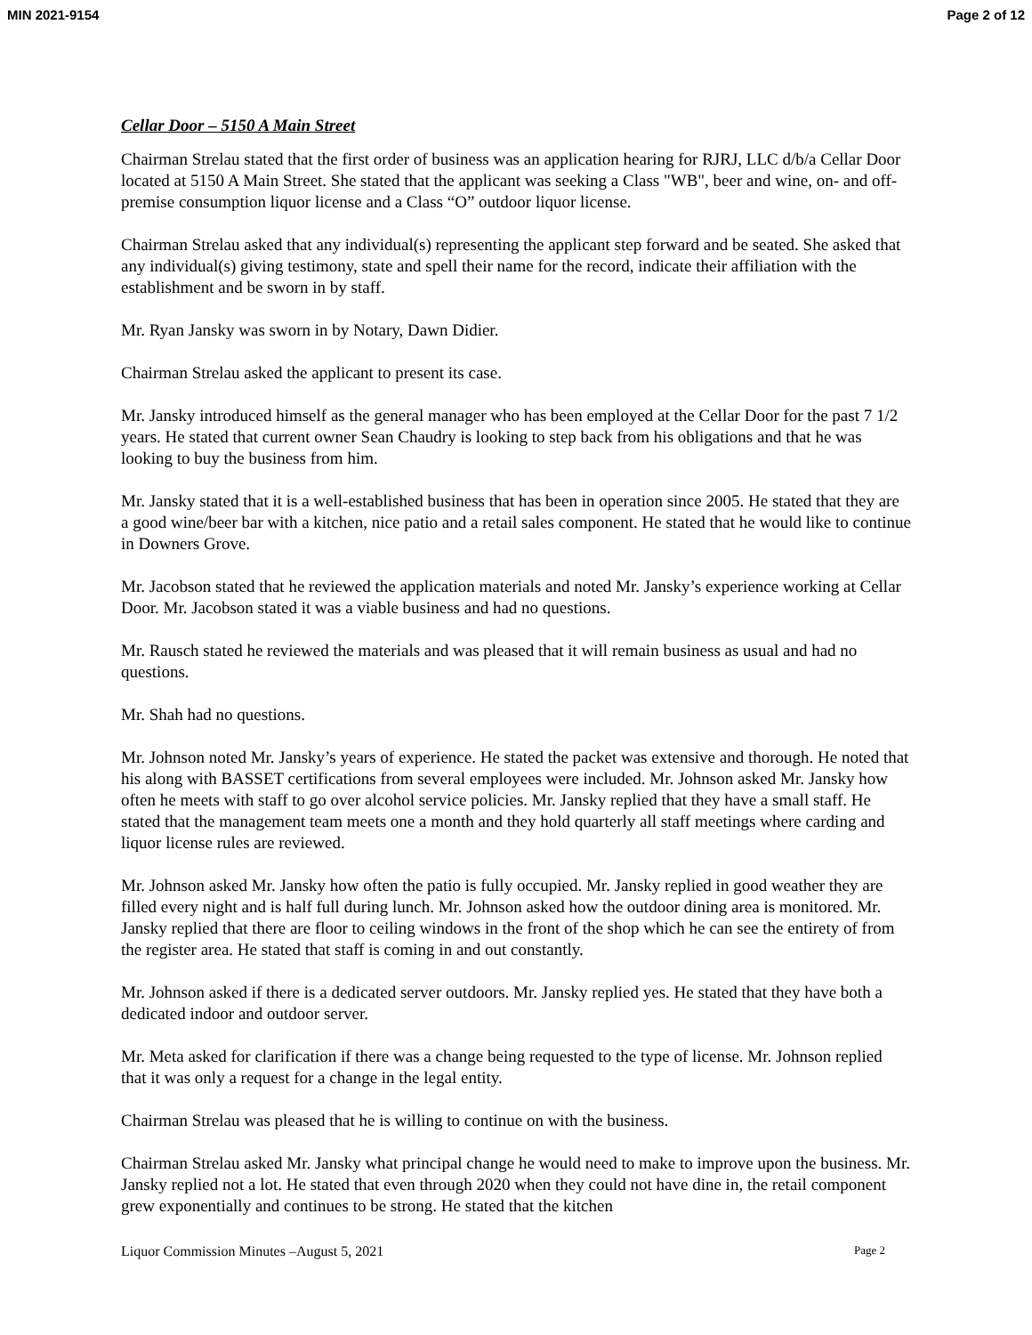MIN 2021-9154 Page 2 of 12
Cellar Door – 5150 A Main Street
Chairman Strelau stated that the first order of business was an application hearing for RJRJ, LLC d/b/a Cellar Door located at 5150 A Main Street. She stated that the applicant was seeking a Class "WB", beer and wine, on- and off-premise consumption liquor license and a Class “O” outdoor liquor license.
Chairman Strelau asked that any individual(s) representing the applicant step forward and be seated. She asked that any individual(s) giving testimony, state and spell their name for the record, indicate their affiliation with the establishment and be sworn in by staff.
Mr. Ryan Jansky was sworn in by Notary, Dawn Didier.
Chairman Strelau asked the applicant to present its case.
Mr. Jansky introduced himself as the general manager who has been employed at the Cellar Door for the past 7 1/2 years. He stated that current owner Sean Chaudry is looking to step back from his obligations and that he was looking to buy the business from him.
Mr. Jansky stated that it is a well-established business that has been in operation since 2005. He stated that they are a good wine/beer bar with a kitchen, nice patio and a retail sales component. He stated that he would like to continue in Downers Grove.
Mr. Jacobson stated that he reviewed the application materials and noted Mr. Jansky’s experience working at Cellar Door. Mr. Jacobson stated it was a viable business and had no questions.
Mr. Rausch stated he reviewed the materials and was pleased that it will remain business as usual and had no questions.
Mr. Shah had no questions.
Mr. Johnson noted Mr. Jansky’s years of experience. He stated the packet was extensive and thorough. He noted that his along with BASSET certifications from several employees were included. Mr. Johnson asked Mr. Jansky how often he meets with staff to go over alcohol service policies. Mr. Jansky replied that they have a small staff. He stated that the management team meets one a month and they hold quarterly all staff meetings where carding and liquor license rules are reviewed.
Mr. Johnson asked Mr. Jansky how often the patio is fully occupied. Mr. Jansky replied in good weather they are filled every night and is half full during lunch. Mr. Johnson asked how the outdoor dining area is monitored. Mr. Jansky replied that there are floor to ceiling windows in the front of the shop which he can see the entirety of from the register area. He stated that staff is coming in and out constantly.
Mr. Johnson asked if there is a dedicated server outdoors. Mr. Jansky replied yes. He stated that they have both a dedicated indoor and outdoor server.
Mr. Meta asked for clarification if there was a change being requested to the type of license. Mr. Johnson replied that it was only a request for a change in the legal entity.
Chairman Strelau was pleased that he is willing to continue on with the business.
Chairman Strelau asked Mr. Jansky what principal change he would need to make to improve upon the business. Mr. Jansky replied not a lot. He stated that even through 2020 when they could not have dine in, the retail component grew exponentially and continues to be strong. He stated that the kitchen
Liquor Commission Minutes –August 5, 2021 Page 2